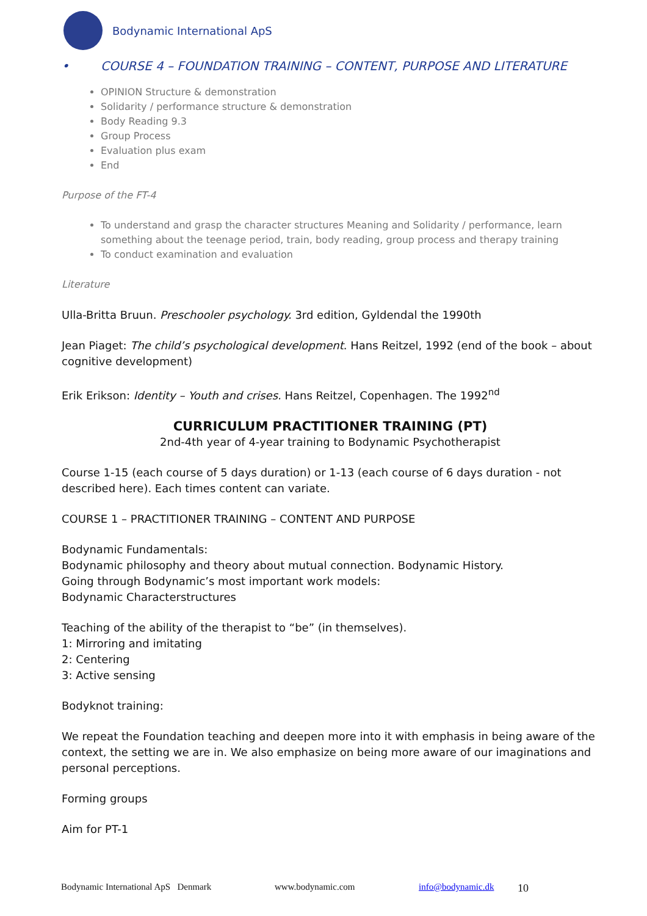Bodynamic International ApS
• COURSE 4 – FOUNDATION TRAINING – CONTENT, PURPOSE AND LITERATURE
OPINION Structure & demonstration
Solidarity / performance structure & demonstration
Body Reading 9.3
Group Process
Evaluation plus exam
End
Purpose of the FT-4
To understand and grasp the character structures Meaning and Solidarity / performance, learn something about the teenage period, train, body reading, group process and therapy training
To conduct examination and evaluation
Literature
Ulla-Britta Bruun. Preschooler psychology. 3rd edition, Gyldendal the 1990th
Jean Piaget: The child’s psychological development. Hans Reitzel, 1992 (end of the book – about cognitive development)
Erik Erikson: Identity – Youth and crises. Hans Reitzel, Copenhagen. The 1992<sup>nd</sup>
CURRICULUM PRACTITIONER TRAINING (PT)
2nd-4th year of 4-year training to Bodynamic Psychotherapist
Course 1-15 (each course of 5 days duration) or 1-13 (each course of 6 days duration - not described here). Each times content can variate.
COURSE 1 – PRACTITIONER TRAINING – CONTENT AND PURPOSE
Bodynamic Fundamentals:
Bodynamic philosophy and theory about mutual connection. Bodynamic History.
Going through Bodynamic’s most important work models:
Bodynamic Characterstructures
Teaching of the ability of the therapist to “be” (in themselves).
1: Mirroring and imitating
2: Centering
3: Active sensing
Bodyknot training:
We repeat the Foundation teaching and deepen more into it with emphasis in being aware of the context, the setting we are in. We also emphasize on being more aware of our imaginations and personal perceptions.
Forming groups
Aim for PT-1
Bodynamic International ApS Denmark www.bodynamic.com info@bodynamic.dk 10